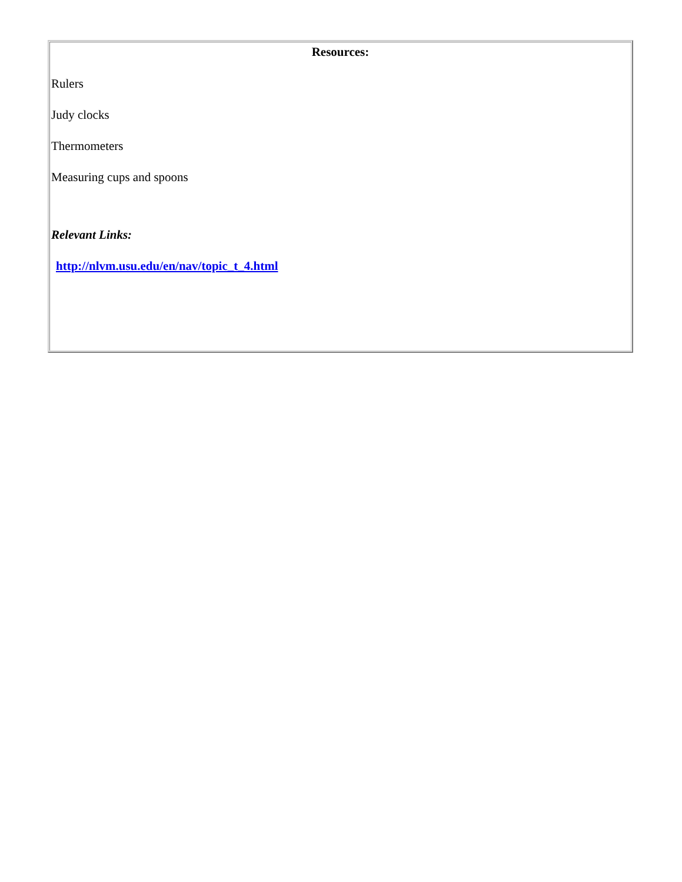| Resources: Rulers Judy clocks Thermometers Measuring cups and spoons Relevant Links: http://nlvm.usu.edu/en/nav/topic_t_4.html |